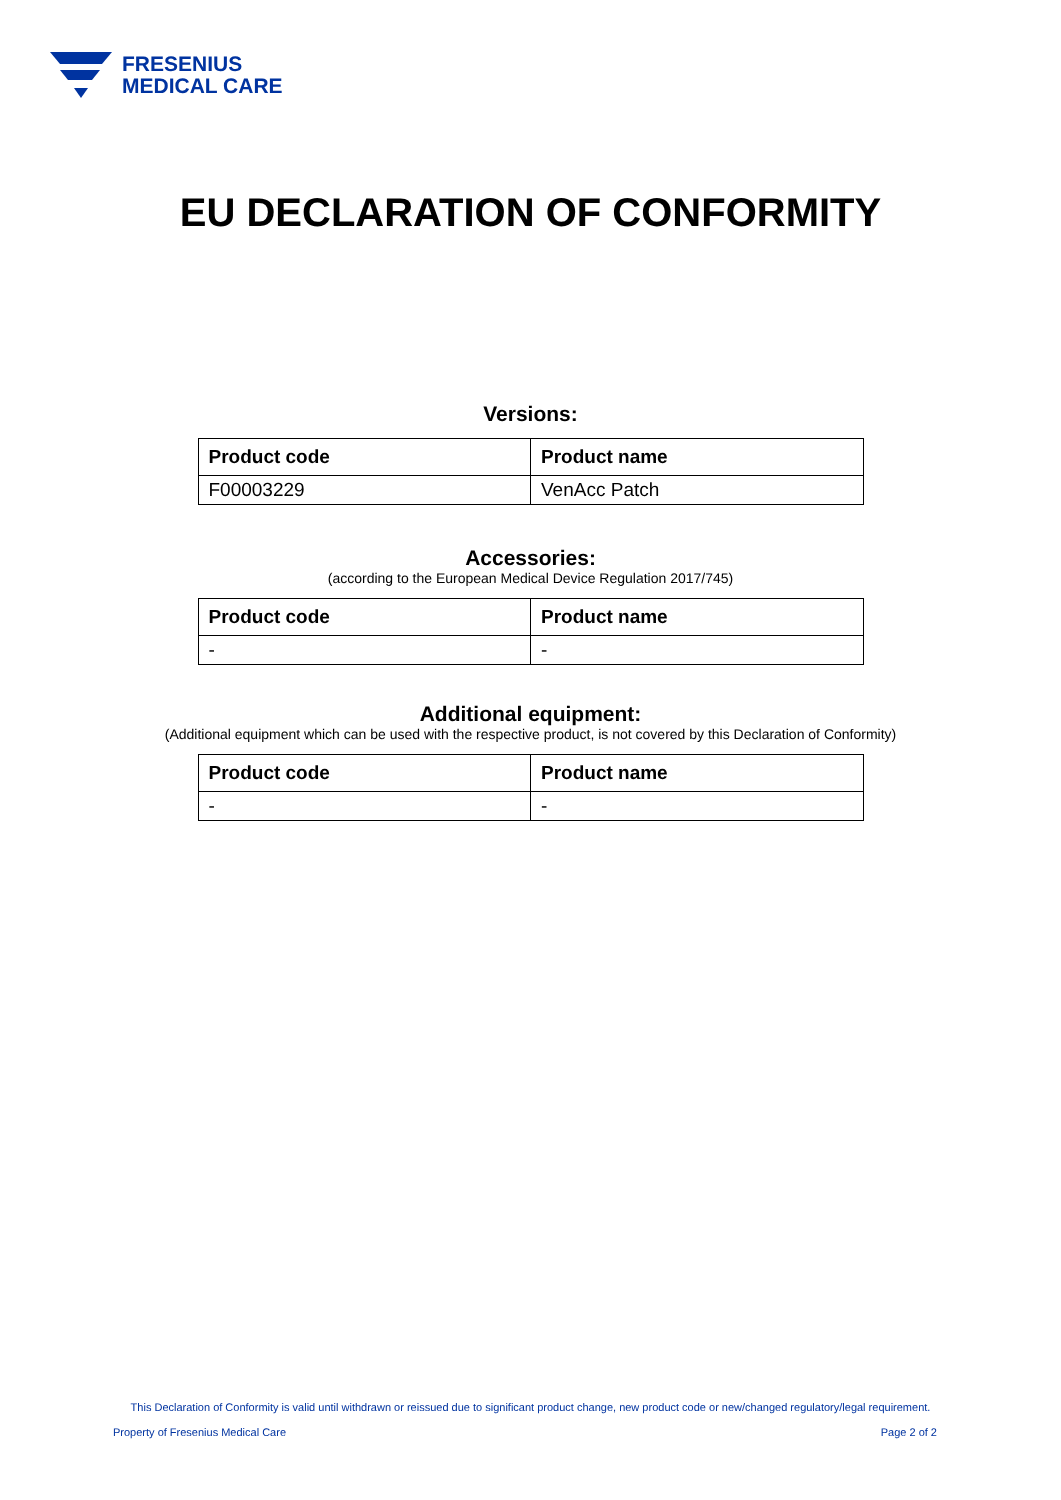FRESENIUS
MEDICAL CARE
EU DECLARATION OF CONFORMITY
Versions:
| Product code | Product name |
| --- | --- |
| F00003229 | VenAcc Patch |
Accessories:
(according to the European Medical Device Regulation 2017/745)
| Product code | Product name |
| --- | --- |
| - | - |
Additional equipment:
(Additional equipment which can be used with the respective product, is not covered by this Declaration of Conformity)
| Product code | Product name |
| --- | --- |
| - | - |
This Declaration of Conformity is valid until withdrawn or reissued due to significant product change, new product code or new/changed regulatory/legal requirement.
Property of Fresenius Medical Care Page 2 of 2